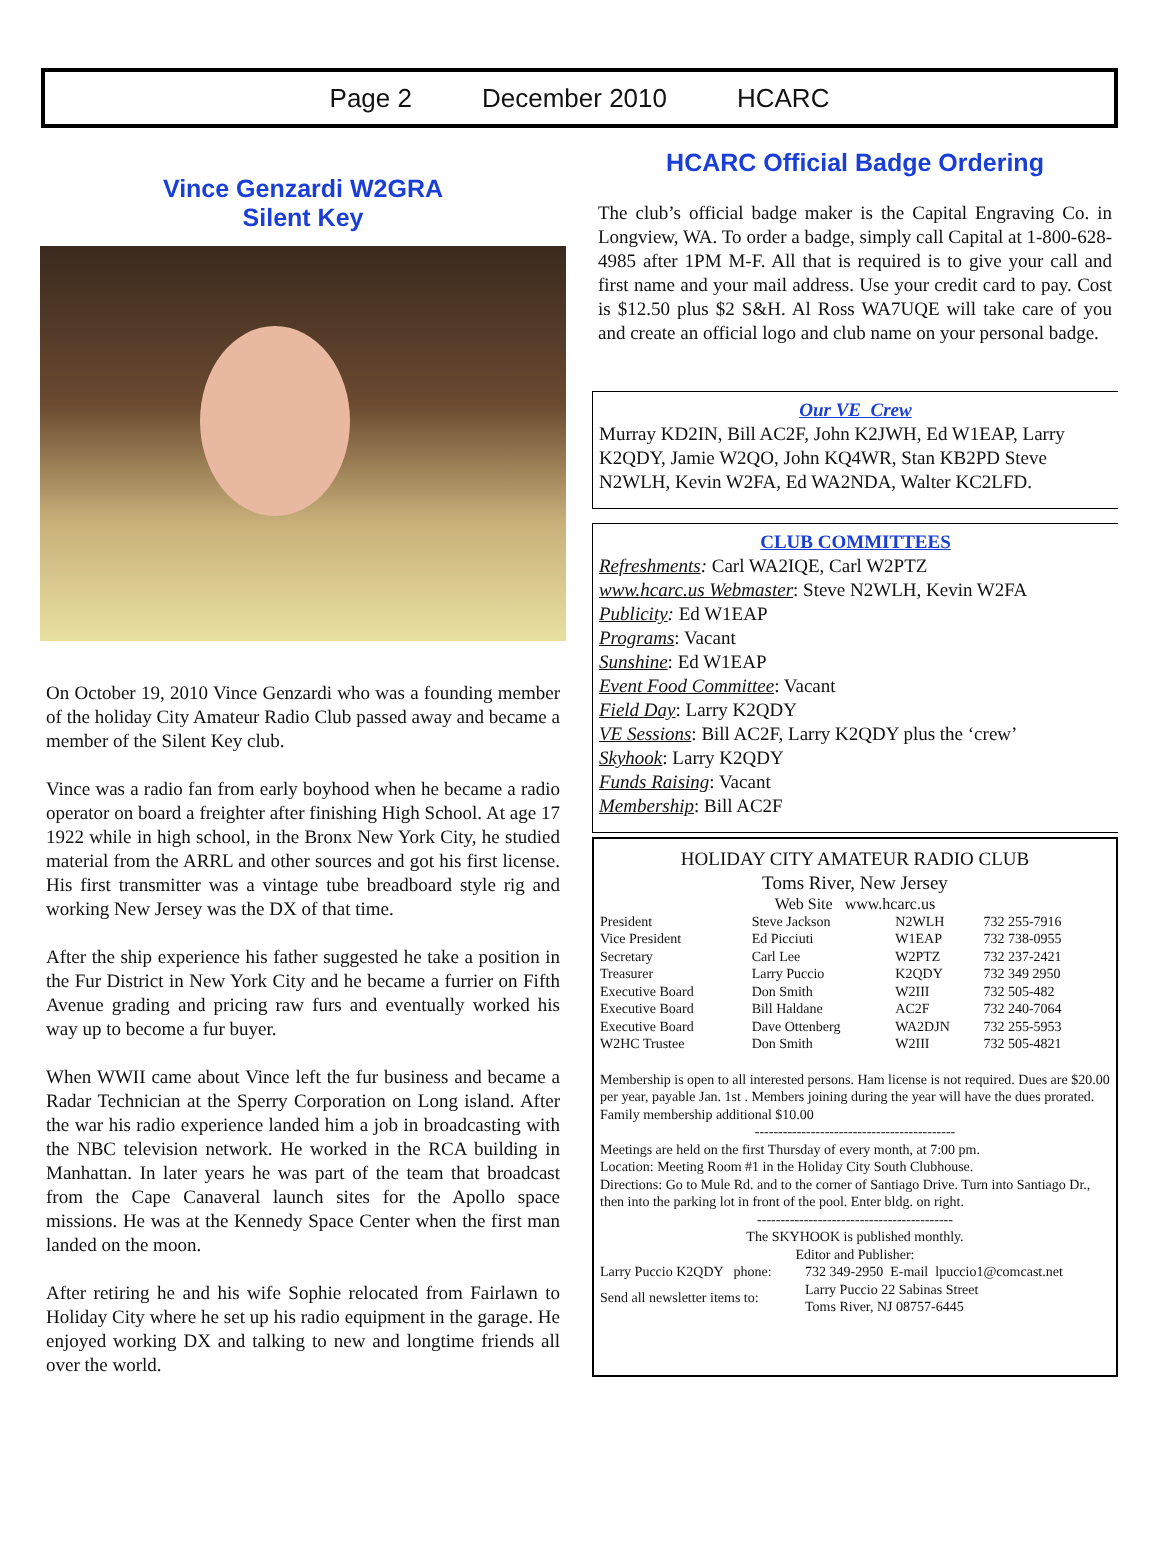Page 2 December 2010 HCARC
Vince Genzardi W2GRA
Silent Key
On October 19, 2010 Vince Genzardi who was a founding member of the holiday City Amateur Radio Club passed away and became a member of the Silent Key club.
Vince was a radio fan from early boyhood when he became a radio operator on board a freighter after finishing High School. At age 17 1922 while in high school, in the Bronx New York City, he studied material from the ARRL and other sources and got his first license. His first transmitter was a vintage tube breadboard style rig and working New Jersey was the DX of that time.
After the ship experience his father suggested he take a position in the Fur District in New York City and he became a furrier on Fifth Avenue grading and pricing raw furs and eventually worked his way up to become a fur buyer.
When WWII came about Vince left the fur business and became a Radar Technician at the Sperry Corporation on Long island. After the war his radio experience landed him a job in broadcasting with the NBC television network. He worked in the RCA building in Manhattan. In later years he was part of the team that broadcast from the Cape Canaveral launch sites for the Apollo space missions. He was at the Kennedy Space Center when the first man landed on the moon.
After retiring he and his wife Sophie relocated from Fairlawn to Holiday City where he set up his radio equipment in the garage. He enjoyed working DX and talking to new and longtime friends all over the world.
HCARC Official Badge Ordering
The club’s official badge maker is the Capital Engraving Co. in Longview, WA. To order a badge, simply call Capital at 1-800-628-4985 after 1PM M-F. All that is required is to give your call and first name and your mail address. Use your credit card to pay. Cost is $12.50 plus $2 S&H. Al Ross WA7UQE will take care of you and create an official logo and club name on your personal badge.
Our VE Crew
Murray KD2IN, Bill AC2F, John K2JWH, Ed W1EAP, Larry K2QDY, Jamie W2QO, John KQ4WR, Stan KB2PD Steve N2WLH, Kevin W2FA, Ed WA2NDA, Walter KC2LFD.
CLUB COMMITTEES
Refreshments: Carl WA2IQE, Carl W2PTZ
www.hcarc.us Webmaster: Steve N2WLH, Kevin W2FA
Publicity: Ed W1EAP
Programs: Vacant
Sunshine: Ed W1EAP
Event Food Committee: Vacant
Field Day: Larry K2QDY
VE Sessions: Bill AC2F, Larry K2QDY plus the ‘crew’
Skyhook: Larry K2QDY
Funds Raising: Vacant
Membership: Bill AC2F
HOLIDAY CITY AMATEUR RADIO CLUB
Toms River, New Jersey
Web Site www.hcarc.us
| President | Steve Jackson | N2WLH | 732 255-7916 |
| Vice President | Ed Picciuti | W1EAP | 732 738-0955 |
| Secretary | Carl Lee | W2PTZ | 732 237-2421 |
| Treasurer | Larry Puccio | K2QDY | 732 349 2950 |
| Executive Board | Don Smith | W2III | 732 505-482 |
| Executive Board | Bill Haldane | AC2F | 732 240-7064 |
| Executive Board | Dave Ottenberg | WA2DJN | 732 255-5953 |
| W2HC Trustee | Don Smith | W2III | 732 505-4821 |
Membership is open to all interested persons. Ham license is not required. Dues are $20.00 per year, payable Jan. 1st . Members joining during the year will have the dues prorated. Family membership additional $10.00
-------------------------------------------
Meetings are held on the first Thursday of every month, at 7:00 pm.
Location: Meeting Room #1 in the Holiday City South Clubhouse.
Directions: Go to Mule Rd. and to the corner of Santiago Drive. Turn into Santiago Dr., then into the parking lot in front of the pool. Enter bldg. on right.
------------------------------------------
The SKYHOOK is published monthly.
Editor and Publisher:
| Larry Puccio K2QDY phone: | 732 349-2950 E-mail lpuccio1@comcast.net |
| Send all newsletter items to: | Larry Puccio 22 Sabinas Street Toms River, NJ 08757-6445 |